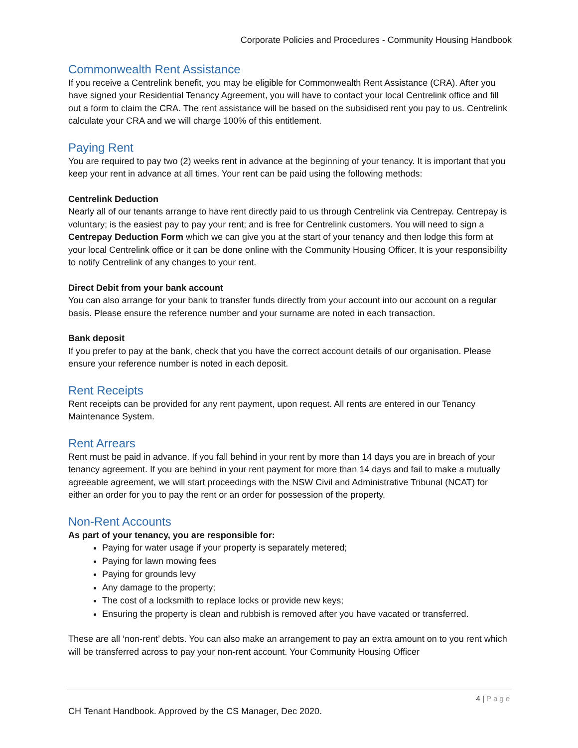Corporate Policies and Procedures - Community Housing Handbook
Commonwealth Rent Assistance
If you receive a Centrelink benefit, you may be eligible for Commonwealth Rent Assistance (CRA). After you have signed your Residential Tenancy Agreement, you will have to contact your local Centrelink office and fill out a form to claim the CRA. The rent assistance will be based on the subsidised rent you pay to us. Centrelink calculate your CRA and we will charge 100% of this entitlement.
Paying Rent
You are required to pay two (2) weeks rent in advance at the beginning of your tenancy. It is important that you keep your rent in advance at all times. Your rent can be paid using the following methods:
Centrelink Deduction
Nearly all of our tenants arrange to have rent directly paid to us through Centrelink via Centrepay. Centrepay is voluntary; is the easiest pay to pay your rent; and is free for Centrelink customers. You will need to sign a Centrepay Deduction Form which we can give you at the start of your tenancy and then lodge this form at your local Centrelink office or it can be done online with the Community Housing Officer. It is your responsibility to notify Centrelink of any changes to your rent.
Direct Debit from your bank account
You can also arrange for your bank to transfer funds directly from your account into our account on a regular basis. Please ensure the reference number and your surname are noted in each transaction.
Bank deposit
If you prefer to pay at the bank, check that you have the correct account details of our organisation. Please ensure your reference number is noted in each deposit.
Rent Receipts
Rent receipts can be provided for any rent payment, upon request. All rents are entered in our Tenancy Maintenance System.
Rent Arrears
Rent must be paid in advance. If you fall behind in your rent by more than 14 days you are in breach of your tenancy agreement. If you are behind in your rent payment for more than 14 days and fail to make a mutually agreeable agreement, we will start proceedings with the NSW Civil and Administrative Tribunal (NCAT) for either an order for you to pay the rent or an order for possession of the property.
Non-Rent Accounts
As part of your tenancy, you are responsible for:
Paying for water usage if your property is separately metered;
Paying for lawn mowing fees
Paying for grounds levy
Any damage to the property;
The cost of a locksmith to replace locks or provide new keys;
Ensuring the property is clean and rubbish is removed after you have vacated or transferred.
These are all ‘non-rent’ debts. You can also make an arrangement to pay an extra amount on to you rent which will be transferred across to pay your non-rent account. Your Community Housing Officer
4 | Page
CH Tenant Handbook. Approved by the CS Manager, Dec 2020.